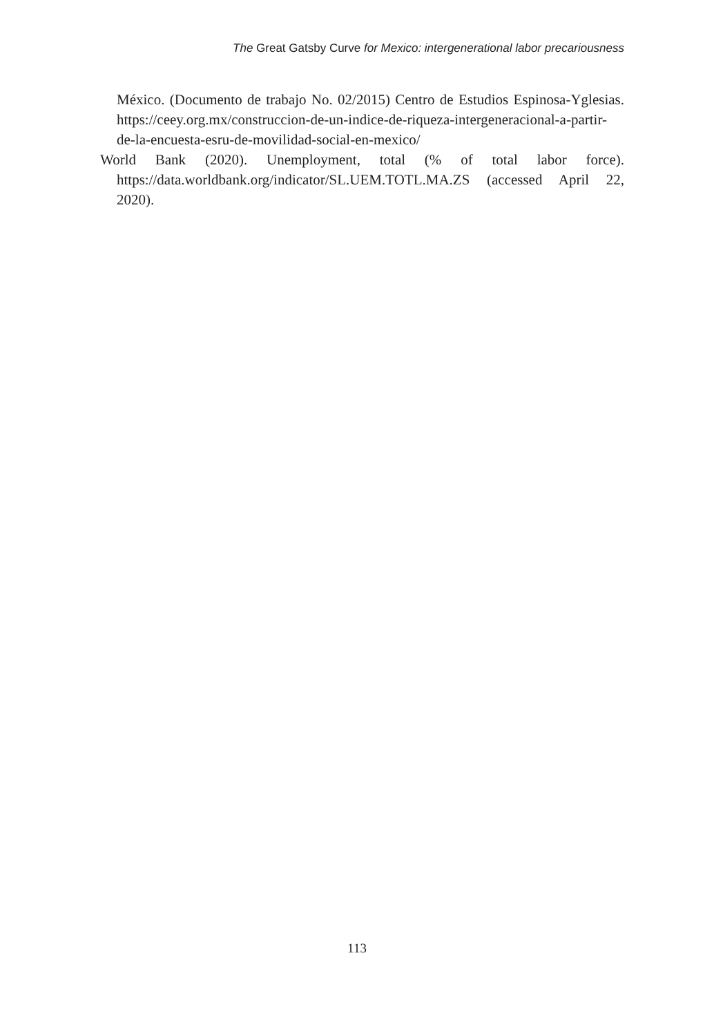The Great Gatsby Curve for Mexico: intergenerational labor precariousness
México. (Documento de trabajo No. 02/2015) Centro de Estudios Espinosa-Yglesias. https://ceey.org.mx/construccion-de-un-indice-de-riqueza-intergeneracional-a-partir-de-la-encuesta-esru-de-movilidad-social-en-mexico/
World Bank (2020). Unemployment, total (% of total labor force). https://data.worldbank.org/indicator/SL.UEM.TOTL.MA.ZS (accessed April 22, 2020).
113